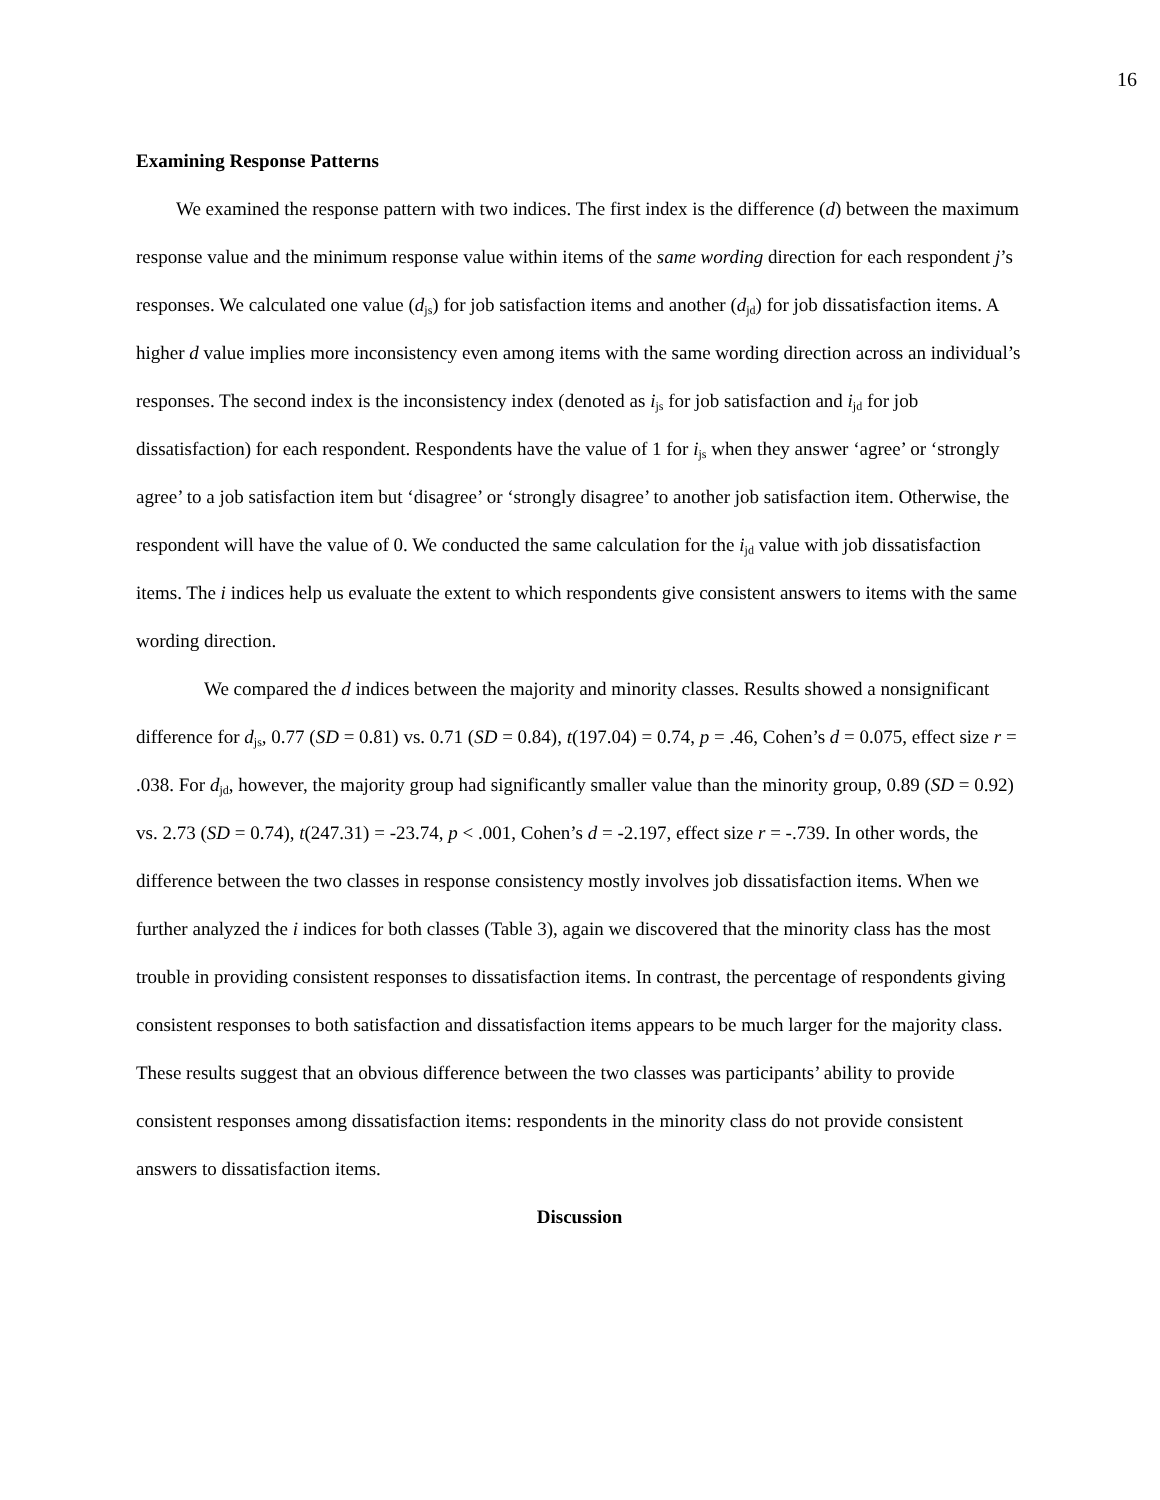16
Examining Response Patterns
We examined the response pattern with two indices. The first index is the difference (d) between the maximum response value and the minimum response value within items of the same wording direction for each respondent j’s responses. We calculated one value (d<sub>js</sub>) for job satisfaction items and another (d<sub>jd</sub>) for job dissatisfaction items. A higher d value implies more inconsistency even among items with the same wording direction across an individual’s responses. The second index is the inconsistency index (denoted as i<sub>js</sub> for job satisfaction and i<sub>jd</sub> for job dissatisfaction) for each respondent. Respondents have the value of 1 for i<sub>js</sub> when they answer ‘agree’ or ‘strongly agree’ to a job satisfaction item but ‘disagree’ or ‘strongly disagree’ to another job satisfaction item. Otherwise, the respondent will have the value of 0. We conducted the same calculation for the i<sub>jd</sub> value with job dissatisfaction items. The i indices help us evaluate the extent to which respondents give consistent answers to items with the same wording direction.
We compared the d indices between the majority and minority classes. Results showed a nonsignificant difference for d<sub>js</sub>, 0.77 (SD = 0.81) vs. 0.71 (SD = 0.84), t(197.04) = 0.74, p = .46, Cohen’s d = 0.075, effect size r = .038. For d<sub>jd</sub>, however, the majority group had significantly smaller value than the minority group, 0.89 (SD = 0.92) vs. 2.73 (SD = 0.74), t(247.31) = -23.74, p < .001, Cohen’s d = -2.197, effect size r = -.739. In other words, the difference between the two classes in response consistency mostly involves job dissatisfaction items. When we further analyzed the i indices for both classes (Table 3), again we discovered that the minority class has the most trouble in providing consistent responses to dissatisfaction items. In contrast, the percentage of respondents giving consistent responses to both satisfaction and dissatisfaction items appears to be much larger for the majority class. These results suggest that an obvious difference between the two classes was participants’ ability to provide consistent responses among dissatisfaction items: respondents in the minority class do not provide consistent answers to dissatisfaction items.
Discussion